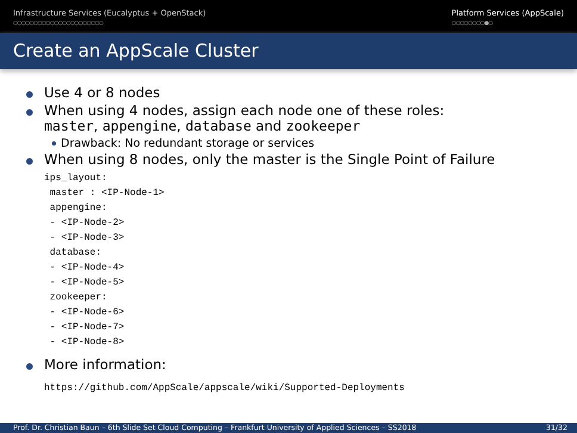Infrastructure Services (Eucalyptus + OpenStack)
○○○○○○○○○○○○○○○○○○○○○○
Platform Services (AppScale)
○○○○○○○○●○
Create an AppScale Cluster
Use 4 or 8 nodes
When using 4 nodes, assign each node one of these roles:
master, appengine, database and zookeeper
Drawback: No redundant storage or services
When using 8 nodes, only the master is the Single Point of Failure
ips_layout:
 master : <IP-Node-1>
 appengine:
 - <IP-Node-2>
 - <IP-Node-3>
 database:
 - <IP-Node-4>
 - <IP-Node-5>
 zookeeper:
 - <IP-Node-6>
 - <IP-Node-7>
 - <IP-Node-8>
More information:
https://github.com/AppScale/appscale/wiki/Supported-Deployments
Prof. Dr. Christian Baun – 6th Slide Set Cloud Computing – Frankfurt University of Applied Sciences – SS2018 31/32